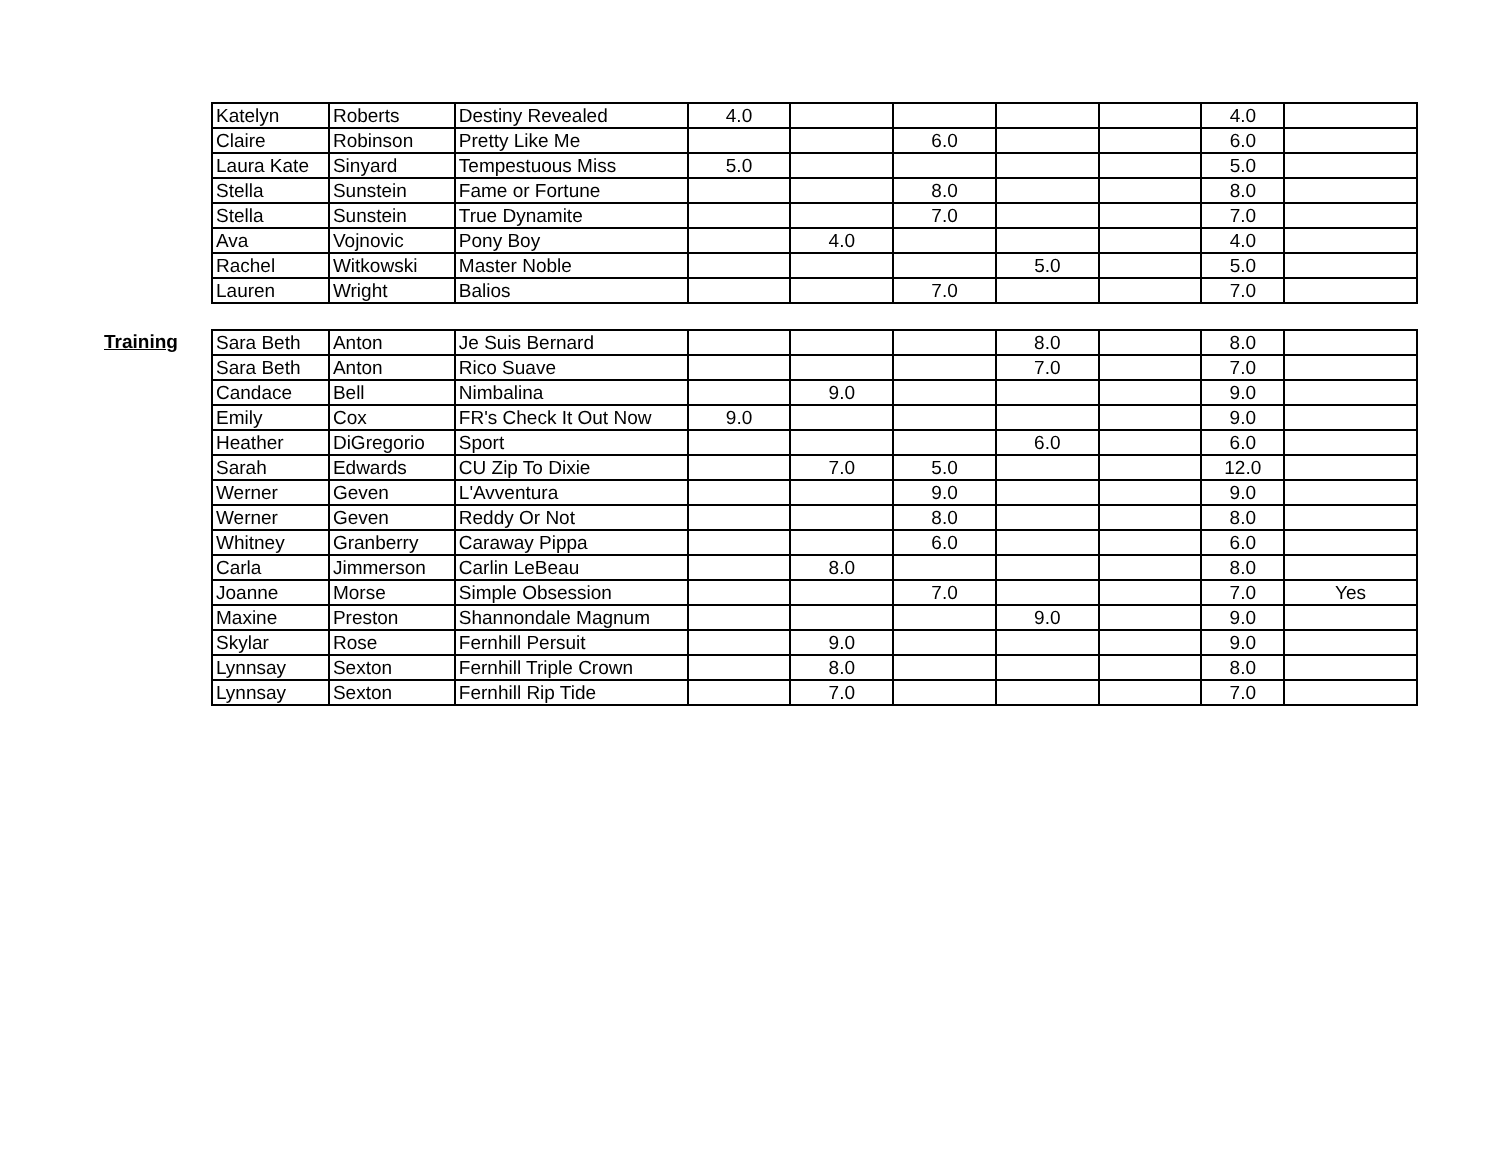| Katelyn | Roberts | Destiny Revealed | 4.0 | | | | | 4.0 | |
| Claire | Robinson | Pretty Like Me | | | 6.0 | | | 6.0 | |
| Laura Kate | Sinyard | Tempestuous Miss | 5.0 | | | | | 5.0 | |
| Stella | Sunstein | Fame or Fortune | | | 8.0 | | | 8.0 | |
| Stella | Sunstein | True Dynamite | | | 7.0 | | | 7.0 | |
| Ava | Vojnovic | Pony Boy | | 4.0 | | | | 4.0 | |
| Rachel | Witkowski | Master Noble | | | | 5.0 | | 5.0 | |
| Lauren | Wright | Balios | | | 7.0 | | | 7.0 | |
Training
| Sara Beth | Anton | Je Suis Bernard | | | | 8.0 | | 8.0 | |
| Sara Beth | Anton | Rico Suave | | | | 7.0 | | 7.0 | |
| Candace | Bell | Nimbalina | | 9.0 | | | | 9.0 | |
| Emily | Cox | FR's Check It Out Now | 9.0 | | | | | 9.0 | |
| Heather | DiGregorio | Sport | | | | 6.0 | | 6.0 | |
| Sarah | Edwards | CU Zip To Dixie | | 7.0 | 5.0 | | | 12.0 | |
| Werner | Geven | L'Avventura | | | 9.0 | | | 9.0 | |
| Werner | Geven | Reddy Or Not | | | 8.0 | | | 8.0 | |
| Whitney | Granberry | Caraway Pippa | | | 6.0 | | | 6.0 | |
| Carla | Jimmerson | Carlin LeBeau | | 8.0 | | | | 8.0 | |
| Joanne | Morse | Simple Obsession | | | 7.0 | | | 7.0 | Yes |
| Maxine | Preston | Shannondale Magnum | | | | 9.0 | | 9.0 | |
| Skylar | Rose | Fernhill Persuit | | 9.0 | | | | 9.0 | |
| Lynnsay | Sexton | Fernhill Triple Crown | | 8.0 | | | | 8.0 | |
| Lynnsay | Sexton | Fernhill Rip Tide | | 7.0 | | | | 7.0 | |